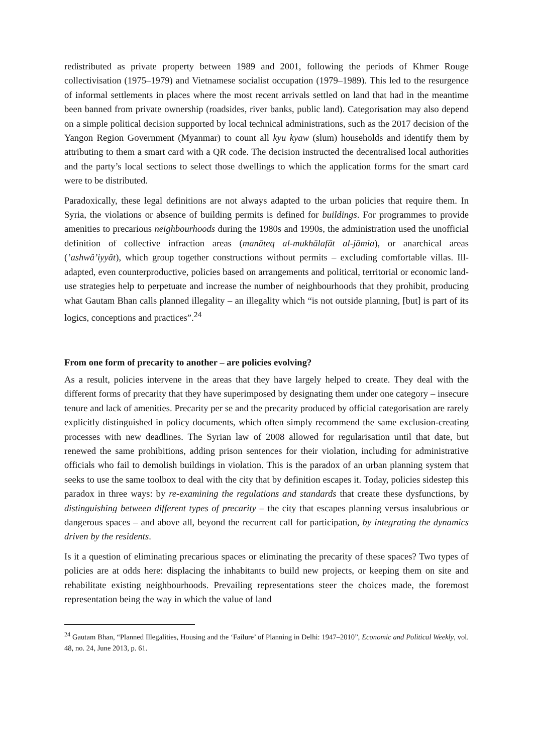redistributed as private property between 1989 and 2001, following the periods of Khmer Rouge collectivisation (1975–1979) and Vietnamese socialist occupation (1979–1989). This led to the resurgence of informal settlements in places where the most recent arrivals settled on land that had in the meantime been banned from private ownership (roadsides, river banks, public land). Categorisation may also depend on a simple political decision supported by local technical administrations, such as the 2017 decision of the Yangon Region Government (Myanmar) to count all kyu kyaw (slum) households and identify them by attributing to them a smart card with a QR code. The decision instructed the decentralised local authorities and the party’s local sections to select those dwellings to which the application forms for the smart card were to be distributed.
Paradoxically, these legal definitions are not always adapted to the urban policies that require them. In Syria, the violations or absence of building permits is defined for buildings. For programmes to provide amenities to precarious neighbourhoods during the 1980s and 1990s, the administration used the unofficial definition of collective infraction areas (manāteq al-mukhālafāt al-jāmia), or anarchical areas (’ashwâ’iyyât), which group together constructions without permits – excluding comfortable villas. Ill-adapted, even counterproductive, policies based on arrangements and political, territorial or economic land-use strategies help to perpetuate and increase the number of neighbourhoods that they prohibit, producing what Gautam Bhan calls planned illegality – an illegality which “is not outside planning, [but] is part of its logics, conceptions and practices”.<sup>24</sup>
From one form of precarity to another – are policies evolving?
As a result, policies intervene in the areas that they have largely helped to create. They deal with the different forms of precarity that they have superimposed by designating them under one category – insecure tenure and lack of amenities. Precarity per se and the precarity produced by official categorisation are rarely explicitly distinguished in policy documents, which often simply recommend the same exclusion-creating processes with new deadlines. The Syrian law of 2008 allowed for regularisation until that date, but renewed the same prohibitions, adding prison sentences for their violation, including for administrative officials who fail to demolish buildings in violation. This is the paradox of an urban planning system that seeks to use the same toolbox to deal with the city that by definition escapes it. Today, policies sidestep this paradox in three ways: by re-examining the regulations and standards that create these dysfunctions, by distinguishing between different types of precarity – the city that escapes planning versus insalubrious or dangerous spaces – and above all, beyond the recurrent call for participation, by integrating the dynamics driven by the residents.
Is it a question of eliminating precarious spaces or eliminating the precarity of these spaces? Two types of policies are at odds here: displacing the inhabitants to build new projects, or keeping them on site and rehabilitate existing neighbourhoods. Prevailing representations steer the choices made, the foremost representation being the way in which the value of land
<sup>24</sup> Gautam Bhan, “Planned Illegalities, Housing and the ‘Failure’ of Planning in Delhi: 1947–2010”, Economic and Political Weekly, vol. 48, no. 24, June 2013, p. 61.